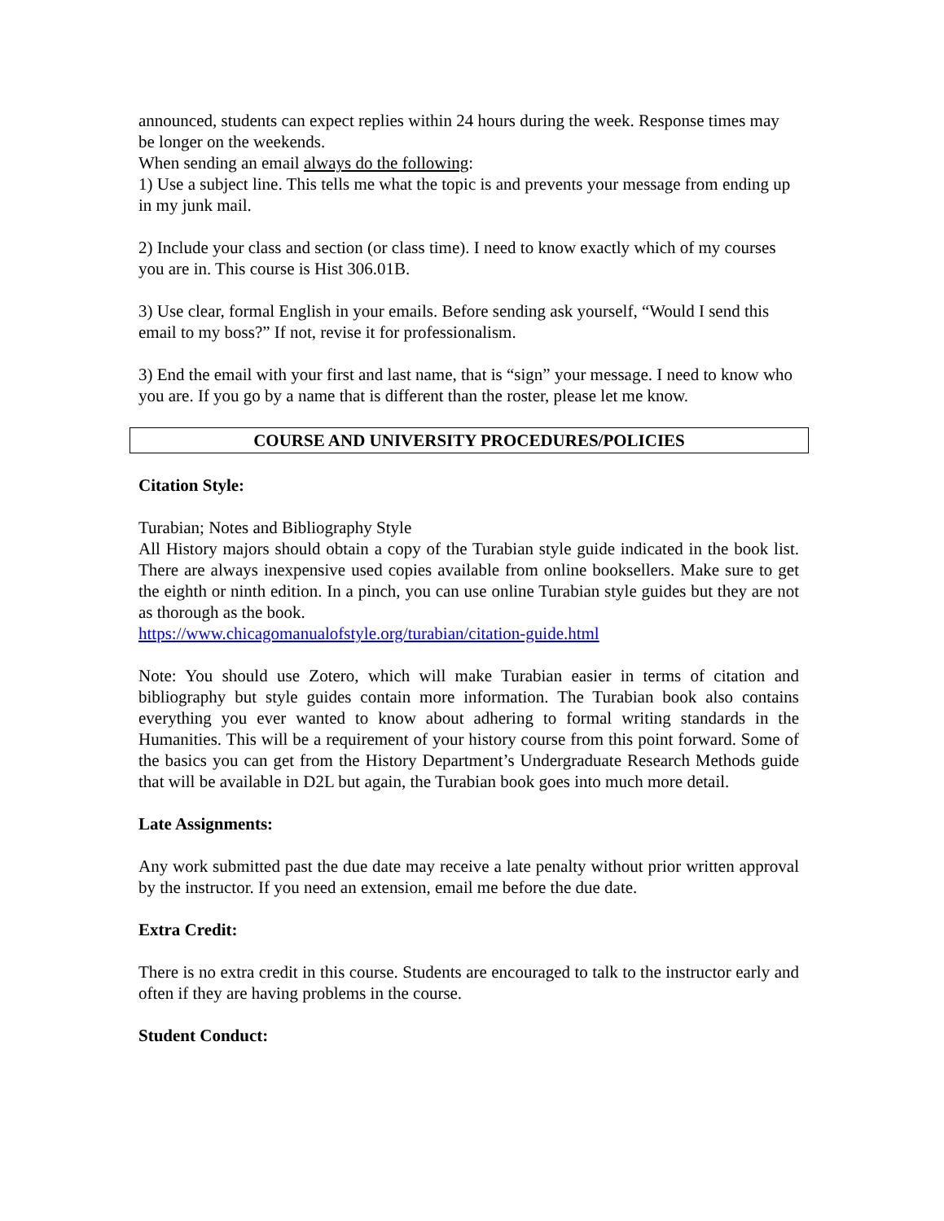announced, students can expect replies within 24 hours during the week. Response times may be longer on the weekends.
When sending an email always do the following:
1) Use a subject line. This tells me what the topic is and prevents your message from ending up in my junk mail.
2) Include your class and section (or class time). I need to know exactly which of my courses you are in. This course is Hist 306.01B.
3) Use clear, formal English in your emails. Before sending ask yourself, “Would I send this email to my boss?” If not, revise it for professionalism.
3) End the email with your first and last name, that is “sign” your message. I need to know who you are. If you go by a name that is different than the roster, please let me know.
COURSE AND UNIVERSITY PROCEDURES/POLICIES
Citation Style:
Turabian; Notes and Bibliography Style
All History majors should obtain a copy of the Turabian style guide indicated in the book list. There are always inexpensive used copies available from online booksellers. Make sure to get the eighth or ninth edition. In a pinch, you can use online Turabian style guides but they are not as thorough as the book.
https://www.chicagomanualofstyle.org/turabian/citation-guide.html
Note: You should use Zotero, which will make Turabian easier in terms of citation and bibliography but style guides contain more information. The Turabian book also contains everything you ever wanted to know about adhering to formal writing standards in the Humanities. This will be a requirement of your history course from this point forward. Some of the basics you can get from the History Department’s Undergraduate Research Methods guide that will be available in D2L but again, the Turabian book goes into much more detail.
Late Assignments:
Any work submitted past the due date may receive a late penalty without prior written approval by the instructor. If you need an extension, email me before the due date.
Extra Credit:
There is no extra credit in this course. Students are encouraged to talk to the instructor early and often if they are having problems in the course.
Student Conduct: